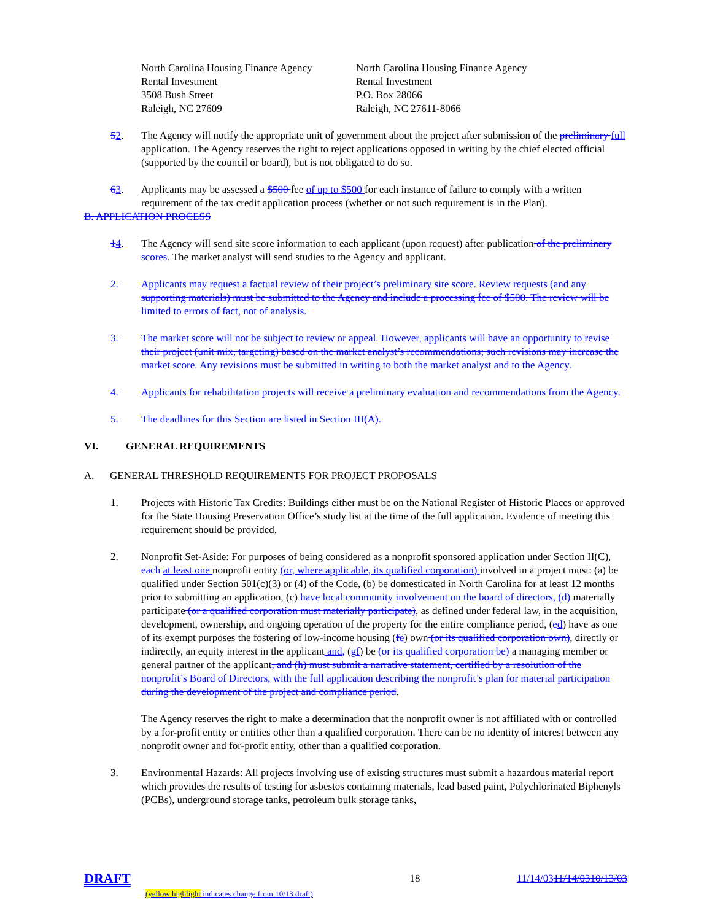North Carolina Housing Finance Agency
Rental Investment
3508 Bush Street
Raleigh, NC 27609
North Carolina Housing Finance Agency
Rental Investment
P.O. Box 28066
Raleigh, NC 27611-8066
52. The Agency will notify the appropriate unit of government about the project after submission of the preliminary full application. The Agency reserves the right to reject applications opposed in writing by the chief elected official (supported by the council or board), but is not obligated to do so.
63. Applicants may be assessed a $500 fee of up to $500 for each instance of failure to comply with a written requirement of the tax credit application process (whether or not such requirement is in the Plan).
B. APPLICATION PROCESS
14. The Agency will send site score information to each applicant (upon request) after publication of the preliminary scores. The market analyst will send studies to the Agency and applicant.
2. Applicants may request a factual review of their project’s preliminary site score. Review requests (and any supporting materials) must be submitted to the Agency and include a processing fee of $500. The review will be limited to errors of fact, not of analysis.
3. The market score will not be subject to review or appeal. However, applicants will have an opportunity to revise their project (unit mix, targeting) based on the market analyst’s recommendations; such revisions may increase the market score. Any revisions must be submitted in writing to both the market analyst and to the Agency.
4. Applicants for rehabilitation projects will receive a preliminary evaluation and recommendations from the Agency.
5. The deadlines for this Section are listed in Section III(A).
VI. GENERAL REQUIREMENTS
A. GENERAL THRESHOLD REQUIREMENTS FOR PROJECT PROPOSALS
1. Projects with Historic Tax Credits: Buildings either must be on the National Register of Historic Places or approved for the State Housing Preservation Office’s study list at the time of the full application. Evidence of meeting this requirement should be provided.
2. Nonprofit Set-Aside: For purposes of being considered as a nonprofit sponsored application under Section II(C), each at least one nonprofit entity (or, where applicable, its qualified corporation) involved in a project must: (a) be qualified under Section 501(c)(3) or (4) of the Code, (b) be domesticated in North Carolina for at least 12 months prior to submitting an application, (c) have local community involvement on the board of directors, (d) materially participate (or a qualified corporation must materially participate), as defined under federal law, in the acquisition, development, ownership, and ongoing operation of the property for the entire compliance period, (ed) have as one of its exempt purposes the fostering of low-income housing (fe) own (or its qualified corporation own), directly or indirectly, an equity interest in the applicant and, (gf) be (or its qualified corporation be) a managing member or general partner of the applicant, and (h) must submit a narrative statement, certified by a resolution of the nonprofit’s Board of Directors, with the full application describing the nonprofit’s plan for material participation during the development of the project and compliance period.
The Agency reserves the right to make a determination that the nonprofit owner is not affiliated with or controlled by a for-profit entity or entities other than a qualified corporation. There can be no identity of interest between any nonprofit owner and for-profit entity, other than a qualified corporation.
3. Environmental Hazards: All projects involving use of existing structures must submit a hazardous material report which provides the results of testing for asbestos containing materials, lead based paint, Polychlorinated Biphenyls (PCBs), underground storage tanks, petroleum bulk storage tanks,
DRAFT
(yellow highlight indicates change from 10/13 draft)
18 11/14/0311/14/0310/13/03